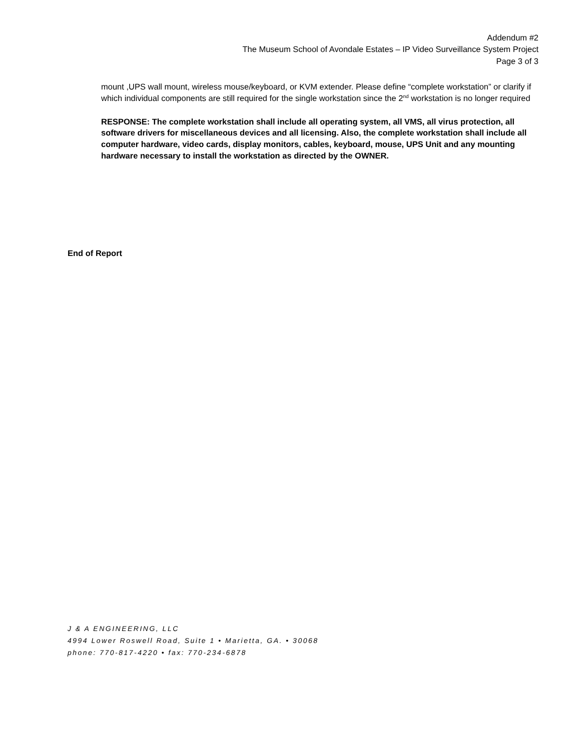Addendum #2
The Museum School of Avondale Estates – IP Video Surveillance System Project
Page 3 of 3
mount ,UPS wall mount, wireless mouse/keyboard, or KVM extender. Please define “complete workstation” or clarify if which individual components are still required for the single workstation since the 2<sup>nd</sup> workstation is no longer required
RESPONSE: The complete workstation shall include all operating system, all VMS, all virus protection, all software drivers for miscellaneous devices and all licensing. Also, the complete workstation shall include all computer hardware, video cards, display monitors, cables, keyboard, mouse, UPS Unit and any mounting hardware necessary to install the workstation as directed by the OWNER.
End of Report
J & A ENGINEERING, LLC
4994 Lower Roswell Road, Suite 1 • Marietta, GA. • 30068
phone: 770-817-4220 • fax: 770-234-6878